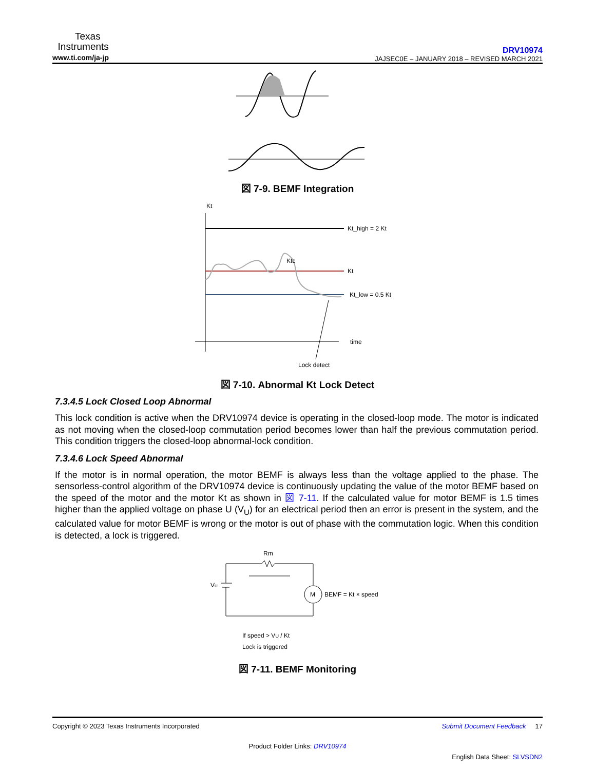Texas
Instruments
www.ti.com/ja-jp
DRV10974
JAJSEC0E – JANUARY 2018 – REVISED MARCH 2021
図 7-9. BEMF Integration
Kt
Kt_high = 2 Kt
Kt
Kt_low = 0.5 Kt
Ktc
time
Lock detect
図 7-10. Abnormal Kt Lock Detect
7.3.4.5 Lock Closed Loop Abnormal
This lock condition is active when the DRV10974 device is operating in the closed-loop mode. The motor is indicated as not moving when the closed-loop commutation period becomes lower than half the previous commutation period. This condition triggers the closed-loop abnormal-lock condition.
7.3.4.6 Lock Speed Abnormal
If the motor is in normal operation, the motor BEMF is always less than the voltage applied to the phase. The sensorless-control algorithm of the DRV10974 device is continuously updating the value of the motor BEMF based on the speed of the motor and the motor Kt as shown in 図 7-11. If the calculated value for motor BEMF is 1.5 times higher than the applied voltage on phase U (V<sub>U</sub>) for an electrical period then an error is present in the system, and the calculated value for motor BEMF is wrong or the motor is out of phase with the commutation logic. When this condition is detected, a lock is triggered.
Rm
M
VU
BEMF = Kt × speed
If speed > VU / Kt
Lock is triggered
図 7-11. BEMF Monitoring
Copyright © 2023 Texas Instruments Incorporated Submit Document Feedback 17
Product Folder Links: DRV10974
English Data Sheet: SLVSDN2